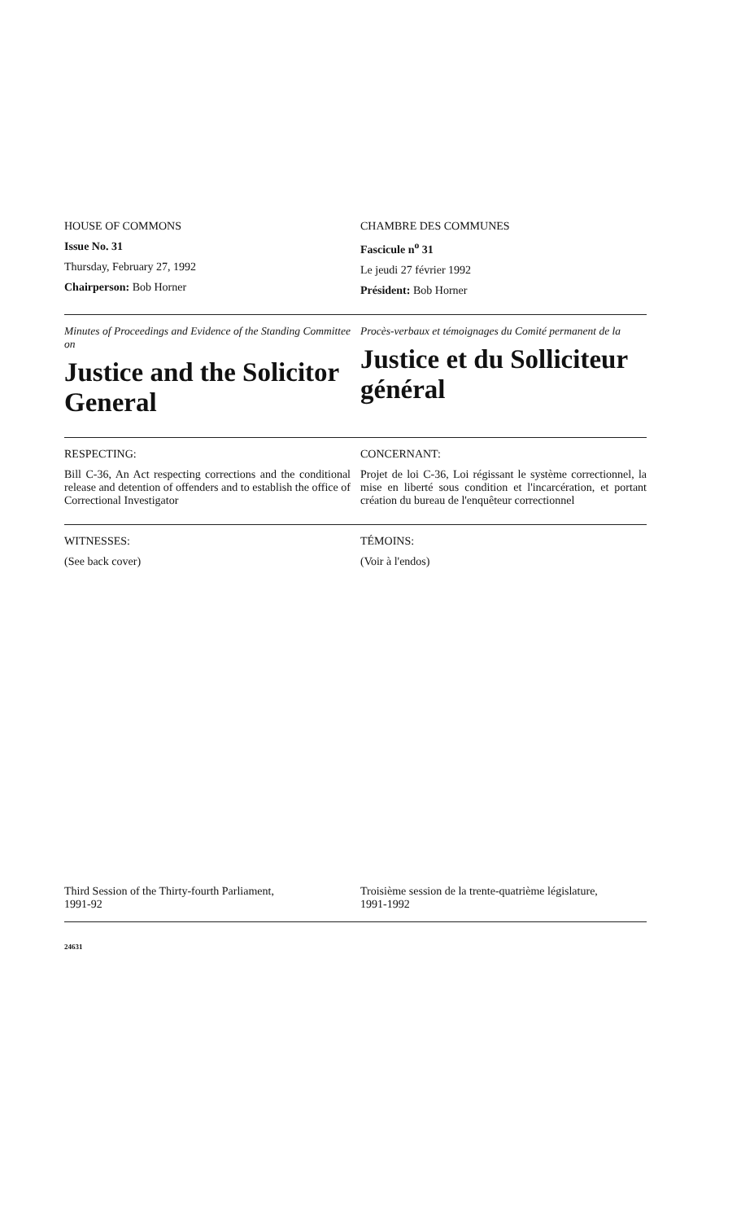HOUSE OF COMMONS
Issue No. 31
Thursday, February 27, 1992
Chairperson: Bob Horner
CHAMBRE DES COMMUNES
Fascicule n<sup>o</sup> 31
Le jeudi 27 février 1992
Président: Bob Horner
Minutes of Proceedings and Evidence of the Standing Committee on
Justice and the Solicitor General
Procès-verbaux et témoignages du Comité permanent de la
Justice et du Solliciteur général
RESPECTING:
Bill C-36, An Act respecting corrections and the conditional release and detention of offenders and to establish the office of Correctional Investigator
CONCERNANT:
Projet de loi C-36, Loi régissant le système correctionnel, la mise en liberté sous condition et l'incarcération, et portant création du bureau de l'enquêteur correctionnel
WITNESSES:
(See back cover)
TÉMOINS:
(Voir à l'endos)
Third Session of the Thirty-fourth Parliament,
1991-92
Troisième session de la trente-quatrième législature,
1991-1992
24631